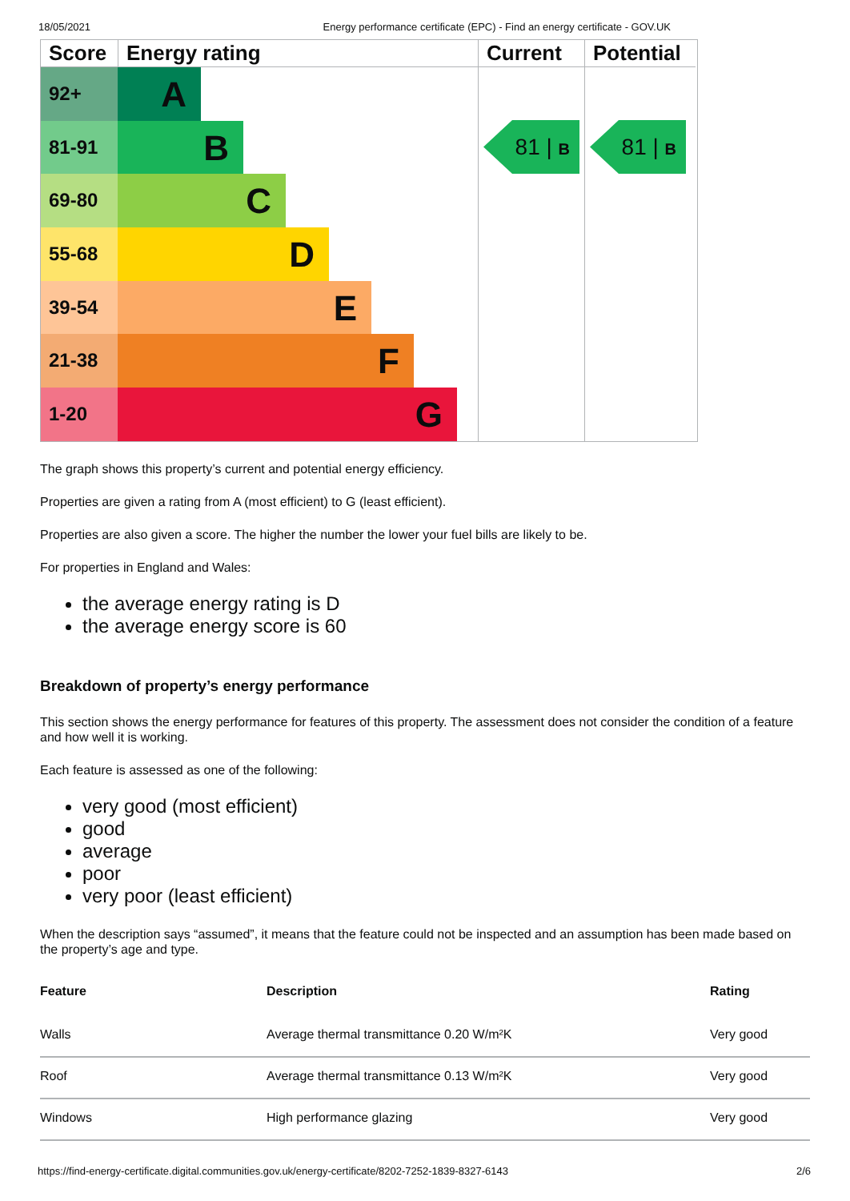18/05/2021 Energy performance certificate (EPC) - Find an energy certificate - GOV.UK
Score
Energy rating
Current
Potential
92+
A
81 | B
81 | B
81-91
B
69-80
C
55-68
D
39-54
E
21-38
F
1-20
G
The graph shows this property’s current and potential energy efficiency.
Properties are given a rating from A (most efficient) to G (least efficient).
Properties are also given a score. The higher the number the lower your fuel bills are likely to be.
For properties in England and Wales:
the average energy rating is D
the average energy score is 60
Breakdown of property’s energy performance
This section shows the energy performance for features of this property. The assessment does not consider the condition of a feature and how well it is working.
Each feature is assessed as one of the following:
very good (most efficient)
good
average
poor
very poor (least efficient)
When the description says “assumed”, it means that the feature could not be inspected and an assumption has been made based on the property’s age and type.
| Feature | Description | Rating |
| --- | --- | --- |
| Walls | Average thermal transmittance 0.20 W/m²K | Very good |
| Roof | Average thermal transmittance 0.13 W/m²K | Very good |
| Windows | High performance glazing | Very good |
https://find-energy-certificate.digital.communities.gov.uk/energy-certificate/8202-7252-1839-8327-6143 2/6